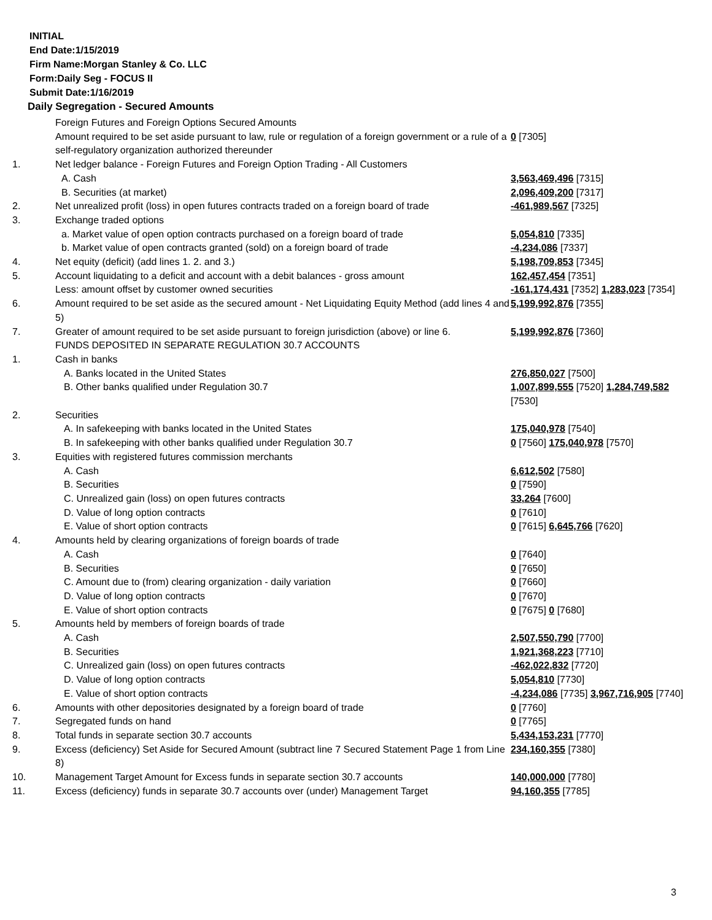INITIAL
End Date:1/15/2019
Firm Name:Morgan Stanley & Co. LLC
Form:Daily Seg - FOCUS II
Submit Date:1/16/2019
Daily Segregation - Secured Amounts
| | Foreign Futures and Foreign Options Secured Amounts | |
| | Amount required to be set aside pursuant to law, rule or regulation of a foreign government or a rule of a self-regulatory organization authorized thereunder | 0 [7305] |
| 1. | Net ledger balance - Foreign Futures and Foreign Option Trading - All Customers | |
| | A. Cash | 3,563,469,496 [7315] |
| | B. Securities (at market) | 2,096,409,200 [7317] |
| 2. | Net unrealized profit (loss) in open futures contracts traded on a foreign board of trade | -461,989,567 [7325] |
| 3. | Exchange traded options | |
| | a. Market value of open option contracts purchased on a foreign board of trade | 5,054,810 [7335] |
| | b. Market value of open contracts granted (sold) on a foreign board of trade | -4,234,086 [7337] |
| 4. | Net equity (deficit) (add lines 1. 2. and 3.) | 5,198,709,853 [7345] |
| 5. | Account liquidating to a deficit and account with a debit balances - gross amount | 162,457,454 [7351] |
| | Less: amount offset by customer owned securities | -161,174,431 [7352] 1,283,023 [7354] |
| 6. | Amount required to be set aside as the secured amount - Net Liquidating Equity Method (add lines 4 and 5) | 5,199,992,876 [7355] |
| 7. | Greater of amount required to be set aside pursuant to foreign jurisdiction (above) or line 6. | 5,199,992,876 [7360] |
| | FUNDS DEPOSITED IN SEPARATE REGULATION 30.7 ACCOUNTS | |
| 1. | Cash in banks | |
| | A. Banks located in the United States | 276,850,027 [7500] |
| | B. Other banks qualified under Regulation 30.7 | 1,007,899,555 [7520] 1,284,749,582 [7530] |
| 2. | Securities | |
| | A. In safekeeping with banks located in the United States | 175,040,978 [7540] |
| | B. In safekeeping with other banks qualified under Regulation 30.7 | 0 [7560] 175,040,978 [7570] |
| 3. | Equities with registered futures commission merchants | |
| | A. Cash | 6,612,502 [7580] |
| | B. Securities | 0 [7590] |
| | C. Unrealized gain (loss) on open futures contracts | 33,264 [7600] |
| | D. Value of long option contracts | 0 [7610] |
| | E. Value of short option contracts | 0 [7615] 6,645,766 [7620] |
| 4. | Amounts held by clearing organizations of foreign boards of trade | |
| | A. Cash | 0 [7640] |
| | B. Securities | 0 [7650] |
| | C. Amount due to (from) clearing organization - daily variation | 0 [7660] |
| | D. Value of long option contracts | 0 [7670] |
| | E. Value of short option contracts | 0 [7675] 0 [7680] |
| 5. | Amounts held by members of foreign boards of trade | |
| | A. Cash | 2,507,550,790 [7700] |
| | B. Securities | 1,921,368,223 [7710] |
| | C. Unrealized gain (loss) on open futures contracts | -462,022,832 [7720] |
| | D. Value of long option contracts | 5,054,810 [7730] |
| | E. Value of short option contracts | -4,234,086 [7735] 3,967,716,905 [7740] |
| 6. | Amounts with other depositories designated by a foreign board of trade | 0 [7760] |
| 7. | Segregated funds on hand | 0 [7765] |
| 8. | Total funds in separate section 30.7 accounts | 5,434,153,231 [7770] |
| 9. | Excess (deficiency) Set Aside for Secured Amount (subtract line 7 Secured Statement Page 1 from Line 8) | 234,160,355 [7380] |
| 10. | Management Target Amount for Excess funds in separate section 30.7 accounts | 140,000,000 [7780] |
| 11. | Excess (deficiency) funds in separate 30.7 accounts over (under) Management Target | 94,160,355 [7785] |
3